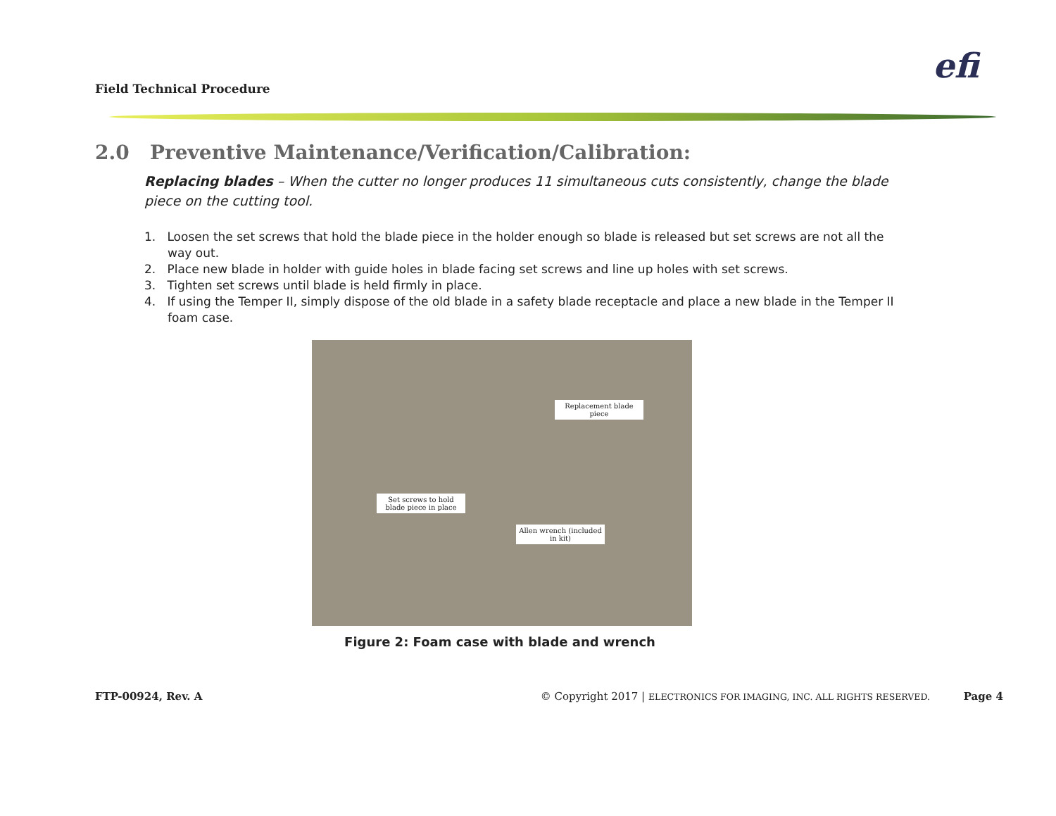Field Technical Procedure
efi
2.0 Preventive Maintenance/Verification/Calibration:
Replacing blades – When the cutter no longer produces 11 simultaneous cuts consistently, change the blade piece on the cutting tool.
1. Loosen the set screws that hold the blade piece in the holder enough so blade is released but set screws are not all the way out.
2. Place new blade in holder with guide holes in blade facing set screws and line up holes with set screws.
3. Tighten set screws until blade is held firmly in place.
4. If using the Temper II, simply dispose of the old blade in a safety blade receptacle and place a new blade in the Temper II foam case.
Replacement blade piece
Set screws to hold blade piece in place
Allen wrench (included in kit)
Figure 2: Foam case with blade and wrench
FTP-00924, Rev. A © Copyright 2017 | ELECTRONICS FOR IMAGING, INC. ALL RIGHTS RESERVED. Page 4